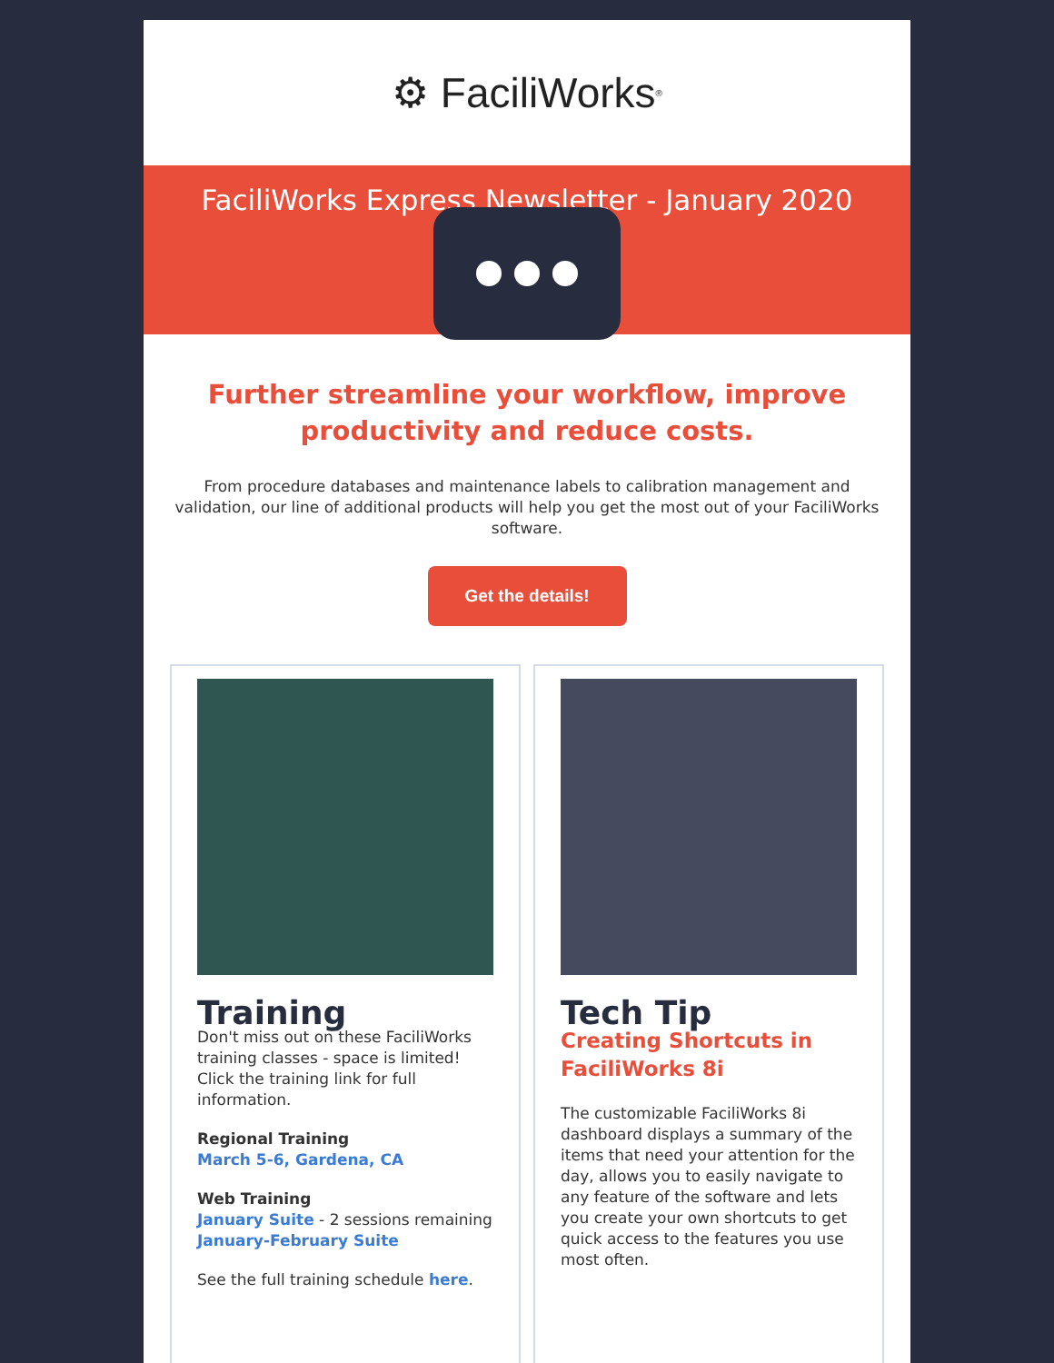⚙ FaciliWorks<sup>®</sup>
FaciliWorks Express Newsletter - January 2020
Further streamline your workflow, improve productivity and reduce costs.
From procedure databases and maintenance labels to calibration management and validation, our line of additional products will help you get the most out of your FaciliWorks software.
Get the details!
Training
Don't miss out on these FaciliWorks training classes - space is limited! Click the training link for full information.
Regional Training
March 5-6, Gardena, CA
Web Training
January Suite - 2 sessions remaining
January-February Suite
See the full training schedule here.
Tech Tip
Creating Shortcuts in FaciliWorks 8i
The customizable FaciliWorks 8i dashboard displays a summary of the items that need your attention for the day, allows you to easily navigate to any feature of the software and lets you create your own shortcuts to get quick access to the features you use most often.